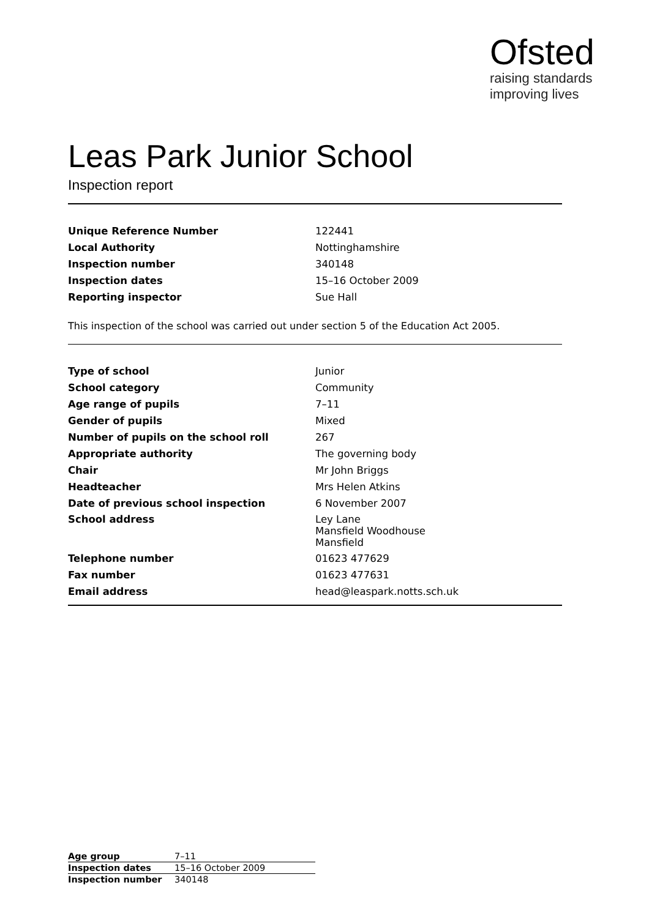Ofsted
raising standards
improving lives
Leas Park Junior School
Inspection report
| Unique Reference Number | 122441 |
| Local Authority | Nottinghamshire |
| Inspection number | 340148 |
| Inspection dates | 15–16 October 2009 |
| Reporting inspector | Sue Hall |
This inspection of the school was carried out under section 5 of the Education Act 2005.
| Type of school | Junior |
| School category | Community |
| Age range of pupils | 7–11 |
| Gender of pupils | Mixed |
| Number of pupils on the school roll | 267 |
| Appropriate authority | The governing body |
| Chair | Mr John Briggs |
| Headteacher | Mrs Helen Atkins |
| Date of previous school inspection | 6 November 2007 |
| School address | Ley Lane Mansfield Woodhouse Mansfield |
| Telephone number | 01623 477629 |
| Fax number | 01623 477631 |
| Email address | head@leaspark.notts.sch.uk |
| Age group | 7–11 |
| Inspection dates | 15–16 October 2009 |
| Inspection number | 340148 |